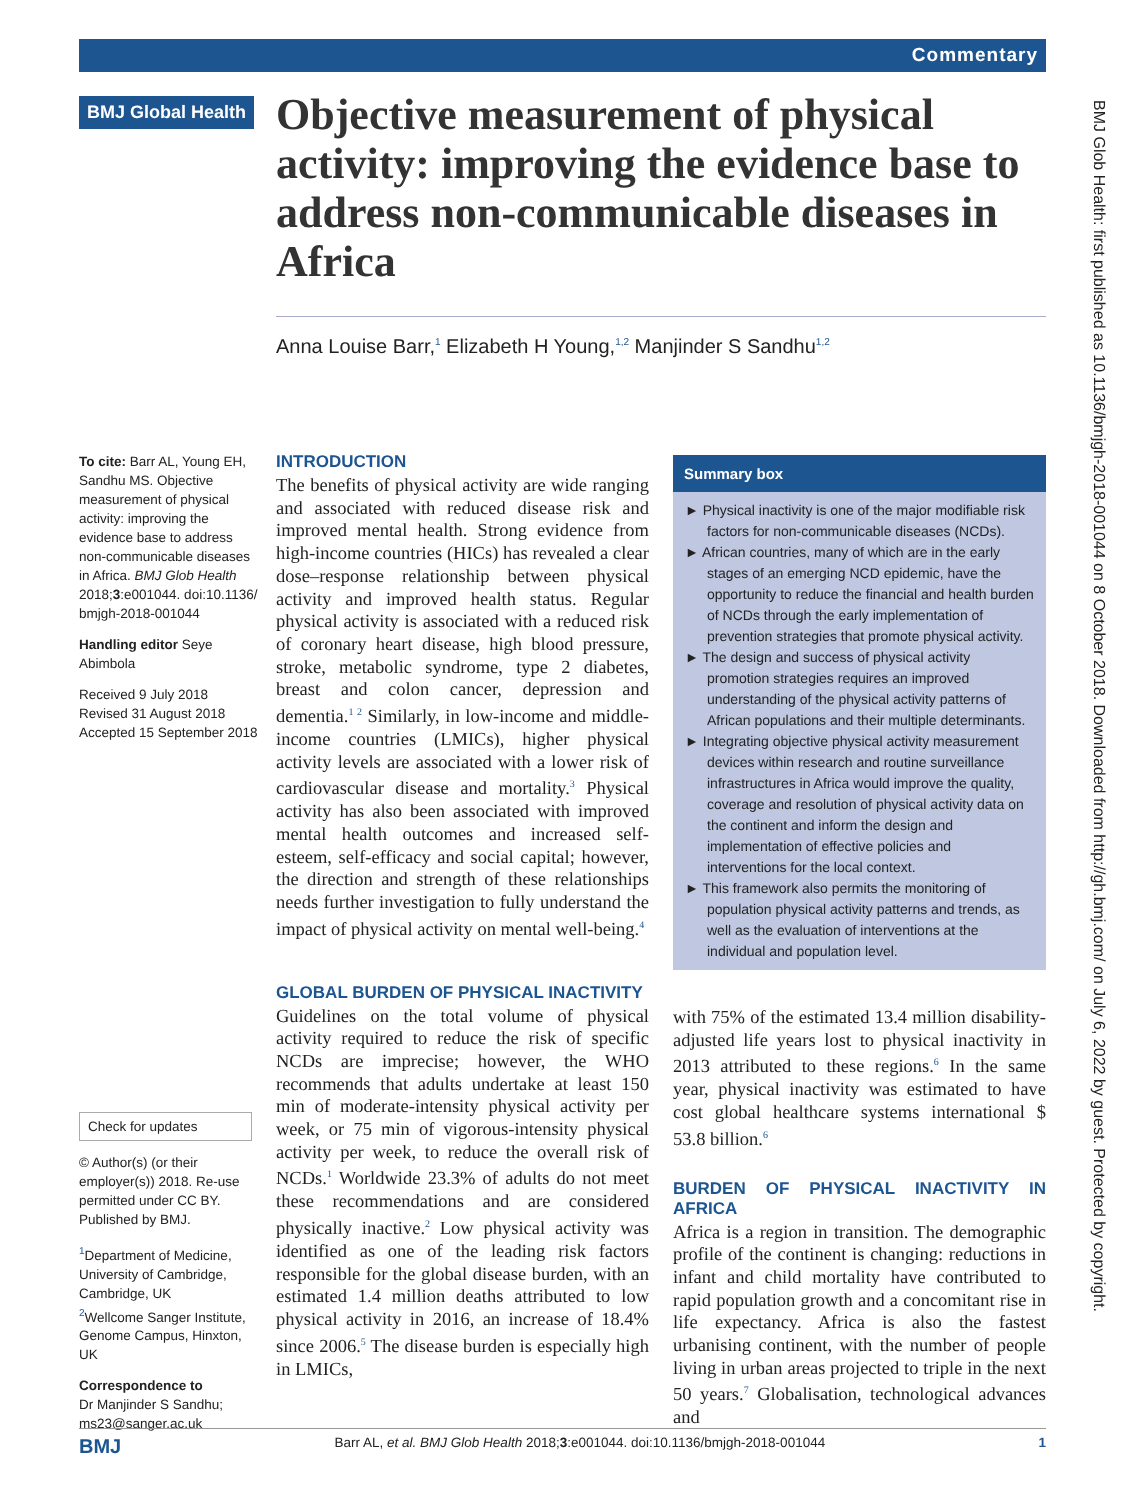Commentary
BMJ Global Health
Objective measurement of physical activity: improving the evidence base to address non-communicable diseases in Africa
Anna Louise Barr,<sup>1</sup> Elizabeth H Young,<sup>1,2</sup> Manjinder S Sandhu<sup>1,2</sup>
To cite: Barr AL, Young EH, Sandhu MS. Objective measurement of physical activity: improving the evidence base to address non-communicable diseases in Africa. BMJ Glob Health 2018;3:e001044. doi:10.1136/ bmjgh-2018-001044
Handling editor Seye Abimbola
Received 9 July 2018
Revised 31 August 2018
Accepted 15 September 2018
Check for updates
© Author(s) (or their employer(s)) 2018. Re-use permitted under CC BY. Published by BMJ.
<sup>1</sup> Department of Medicine, University of Cambridge, Cambridge, UK
<sup>2</sup> Wellcome Sanger Institute, Genome Campus, Hinxton, UK
Correspondence to
Dr Manjinder S Sandhu; ms23@sanger.ac.uk
INTRODUCTION
The benefits of physical activity are wide ranging and associated with reduced disease risk and improved mental health. Strong evidence from high-income countries (HICs) has revealed a clear dose–response relationship between physical activity and improved health status. Regular physical activity is associated with a reduced risk of coronary heart disease, high blood pressure, stroke, metabolic syndrome, type 2 diabetes, breast and colon cancer, depression and dementia.<sup>1 2</sup> Similarly, in low-income and middle-income countries (LMICs), higher physical activity levels are associated with a lower risk of cardiovascular disease and mortality.<sup>3</sup> Physical activity has also been associated with improved mental health outcomes and increased self-esteem, self-efficacy and social capital; however, the direction and strength of these relationships needs further investigation to fully understand the impact of physical activity on mental well-being.<sup>4</sup>
GLOBAL BURDEN OF PHYSICAL INACTIVITY
Guidelines on the total volume of physical activity required to reduce the risk of specific NCDs are imprecise; however, the WHO recommends that adults undertake at least 150 min of moderate-intensity physical activity per week, or 75 min of vigorous-intensity physical activity per week, to reduce the overall risk of NCDs.<sup>1</sup> Worldwide 23.3% of adults do not meet these recommendations and are considered physically inactive.<sup>2</sup> Low physical activity was identified as one of the leading risk factors responsible for the global disease burden, with an estimated 1.4 million deaths attributed to low physical activity in 2016, an increase of 18.4% since 2006.<sup>5</sup> The disease burden is especially high in LMICs,
Summary box
► Physical inactivity is one of the major modifiable risk factors for non-communicable diseases (NCDs).
► African countries, many of which are in the early stages of an emerging NCD epidemic, have the opportunity to reduce the financial and health burden of NCDs through the early implementation of prevention strategies that promote physical activity.
► The design and success of physical activity promotion strategies requires an improved understanding of the physical activity patterns of African populations and their multiple determinants.
► Integrating objective physical activity measurement devices within research and routine surveillance infrastructures in Africa would improve the quality, coverage and resolution of physical activity data on the continent and inform the design and implementation of effective policies and interventions for the local context.
► This framework also permits the monitoring of population physical activity patterns and trends, as well as the evaluation of interventions at the individual and population level.
with 75% of the estimated 13.4 million disability-adjusted life years lost to physical inactivity in 2013 attributed to these regions.<sup>6</sup> In the same year, physical inactivity was estimated to have cost global healthcare systems international $ 53.8 billion.<sup>6</sup>
BURDEN OF PHYSICAL INACTIVITY IN AFRICA
Africa is a region in transition. The demographic profile of the continent is changing: reductions in infant and child mortality have contributed to rapid population growth and a concomitant rise in life expectancy. Africa is also the fastest urbanising continent, with the number of people living in urban areas projected to triple in the next 50 years.<sup>7</sup> Globalisation, technological advances and
BMJ Glob Health: first published as 10.1136/bmjgh-2018-001044 on 8 October 2018. Downloaded from http://gh.bmj.com/ on July 6, 2022 by guest. Protected by copyright.
BMJ Barr AL, et al. BMJ Glob Health 2018;3:e001044. doi:10.1136/bmjgh-2018-001044 1